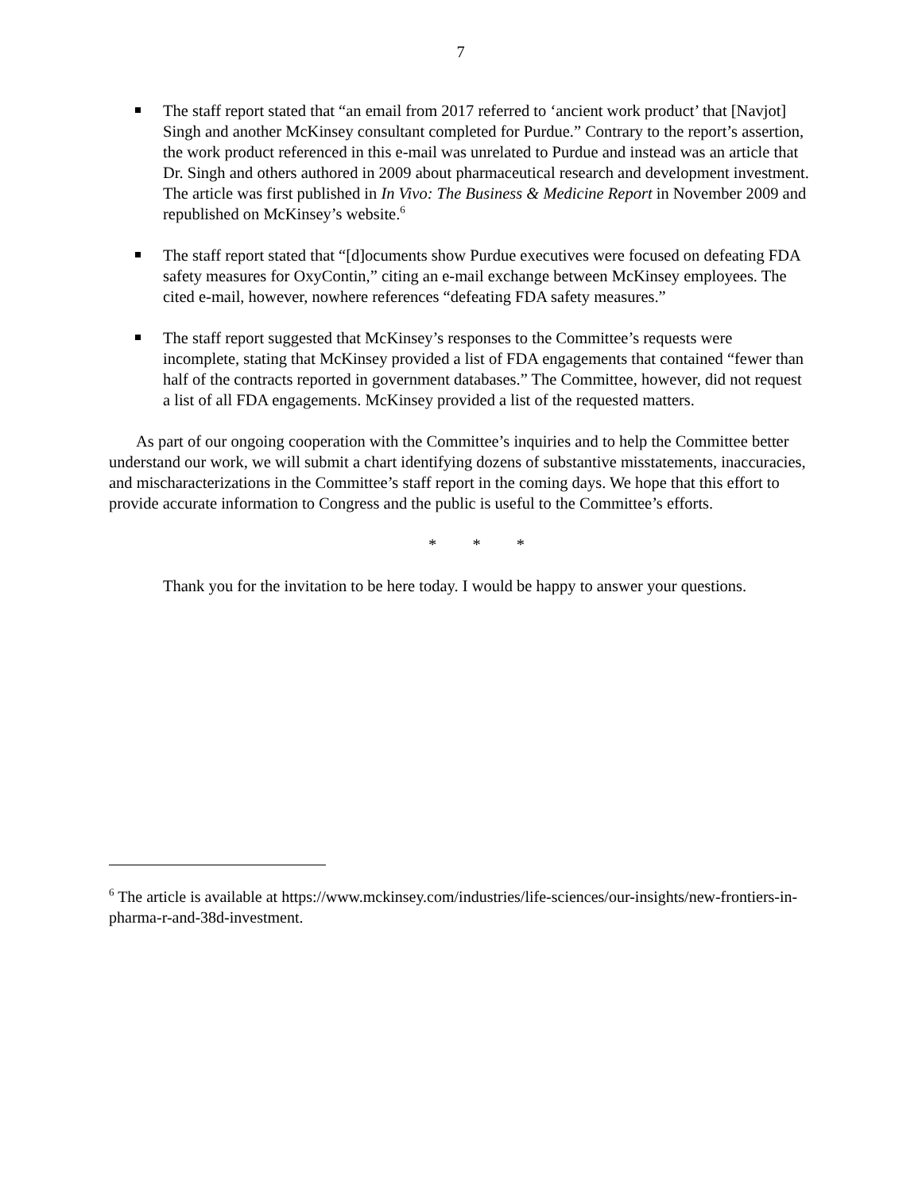7
The staff report stated that “an email from 2017 referred to ‘ancient work product’ that [Navjot] Singh and another McKinsey consultant completed for Purdue.” Contrary to the report’s assertion, the work product referenced in this e-mail was unrelated to Purdue and instead was an article that Dr. Singh and others authored in 2009 about pharmaceutical research and development investment. The article was first published in In Vivo: The Business & Medicine Report in November 2009 and republished on McKinsey’s website.<sup>6</sup>
The staff report stated that “[d]ocuments show Purdue executives were focused on defeating FDA safety measures for OxyContin,” citing an e-mail exchange between McKinsey employees. The cited e-mail, however, nowhere references “defeating FDA safety measures.”
The staff report suggested that McKinsey’s responses to the Committee’s requests were incomplete, stating that McKinsey provided a list of FDA engagements that contained “fewer than half of the contracts reported in government databases.” The Committee, however, did not request a list of all FDA engagements. McKinsey provided a list of the requested matters.
As part of our ongoing cooperation with the Committee’s inquiries and to help the Committee better understand our work, we will submit a chart identifying dozens of substantive misstatements, inaccuracies, and mischaracterizations in the Committee’s staff report in the coming days. We hope that this effort to provide accurate information to Congress and the public is useful to the Committee’s efforts.
* * *
Thank you for the invitation to be here today. I would be happy to answer your questions.
<sup>6</sup> The article is available at https://www.mckinsey.com/industries/life-sciences/our-insights/new-frontiers-in-pharma-r-and-38d-investment.